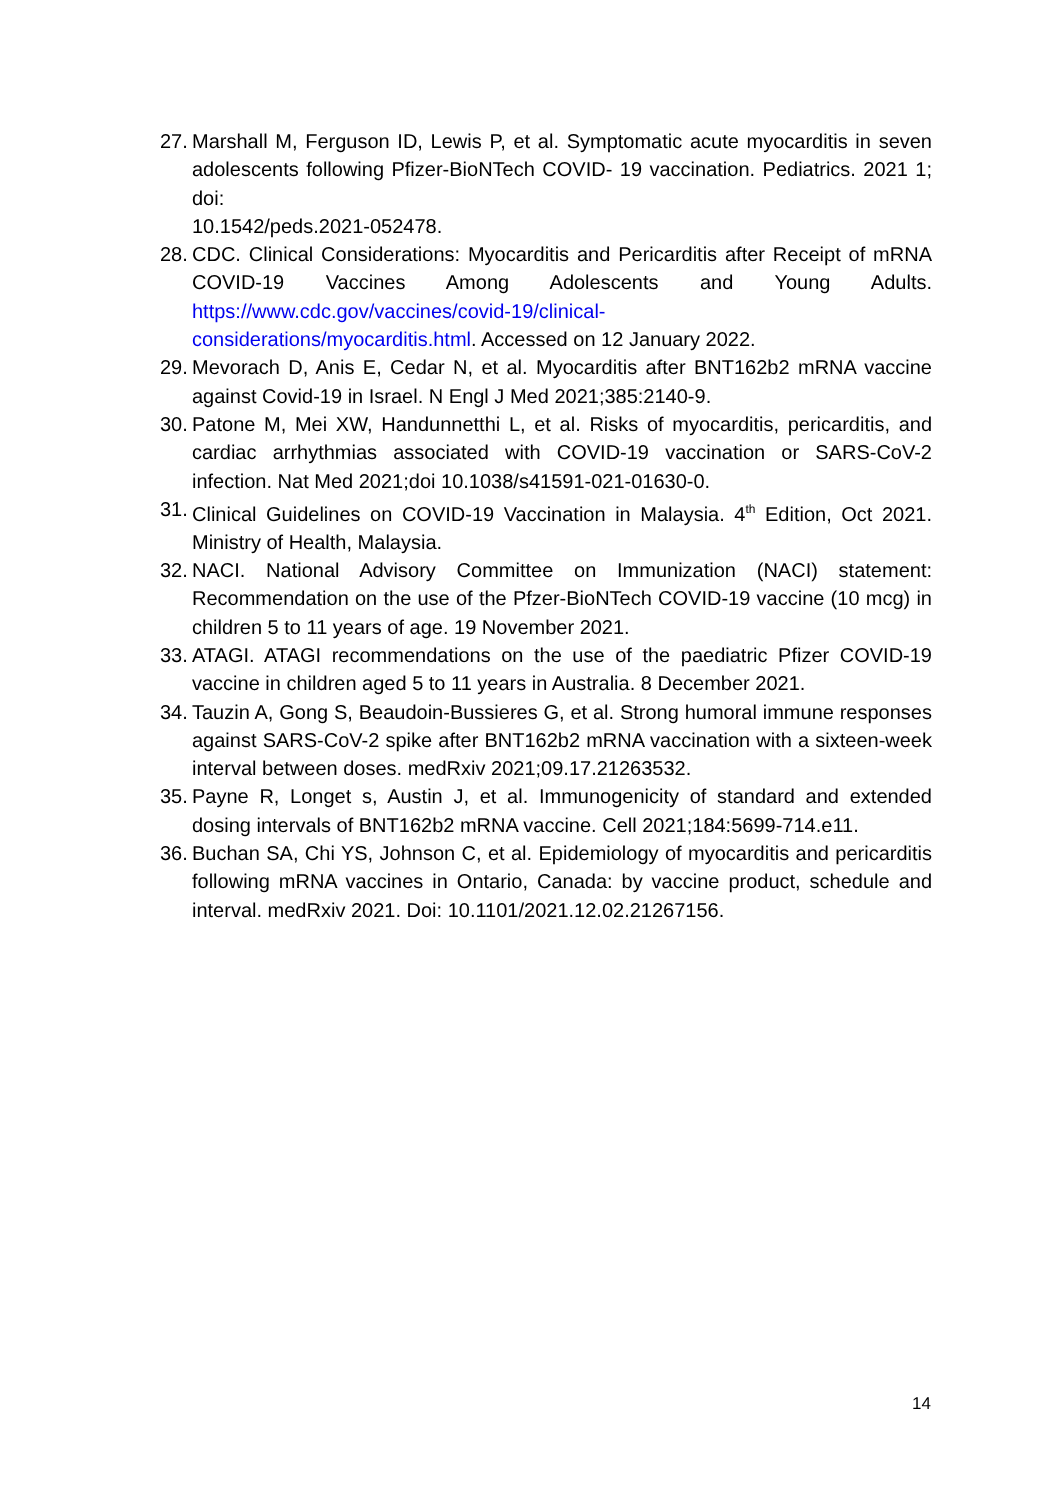27. Marshall M, Ferguson ID, Lewis P, et al. Symptomatic acute myocarditis in seven adolescents following Pfizer-BioNTech COVID- 19 vaccination. Pediatrics. 2021 1; doi:
10.1542/peds.2021-052478.
28. CDC. Clinical Considerations: Myocarditis and Pericarditis after Receipt of mRNA COVID-19 Vaccines Among Adolescents and Young Adults. https://www.cdc.gov/vaccines/covid-19/clinical-
considerations/myocarditis.html. Accessed on 12 January 2022.
29. Mevorach D, Anis E, Cedar N, et al. Myocarditis after BNT162b2 mRNA vaccine against Covid-19 in Israel. N Engl J Med 2021;385:2140-9.
30. Patone M, Mei XW, Handunnetthi L, et al. Risks of myocarditis, pericarditis, and cardiac arrhythmias associated with COVID-19 vaccination or SARS-CoV-2 infection. Nat Med 2021;doi 10.1038/s41591-021-01630-0.
31. Clinical Guidelines on COVID-19 Vaccination in Malaysia. 4<sup>th</sup> Edition, Oct 2021. Ministry of Health, Malaysia.
32. NACI. National Advisory Committee on Immunization (NACI) statement: Recommendation on the use of the Pfzer-BioNTech COVID-19 vaccine (10 mcg) in children 5 to 11 years of age. 19 November 2021.
33. ATAGI. ATAGI recommendations on the use of the paediatric Pfizer COVID-19 vaccine in children aged 5 to 11 years in Australia. 8 December 2021.
34. Tauzin A, Gong S, Beaudoin-Bussieres G, et al. Strong humoral immune responses against SARS-CoV-2 spike after BNT162b2 mRNA vaccination with a sixteen-week interval between doses. medRxiv 2021;09.17.21263532.
35. Payne R, Longet s, Austin J, et al. Immunogenicity of standard and extended dosing intervals of BNT162b2 mRNA vaccine. Cell 2021;184:5699-714.e11.
36. Buchan SA, Chi YS, Johnson C, et al. Epidemiology of myocarditis and pericarditis following mRNA vaccines in Ontario, Canada: by vaccine product, schedule and interval. medRxiv 2021. Doi: 10.1101/2021.12.02.21267156.
14